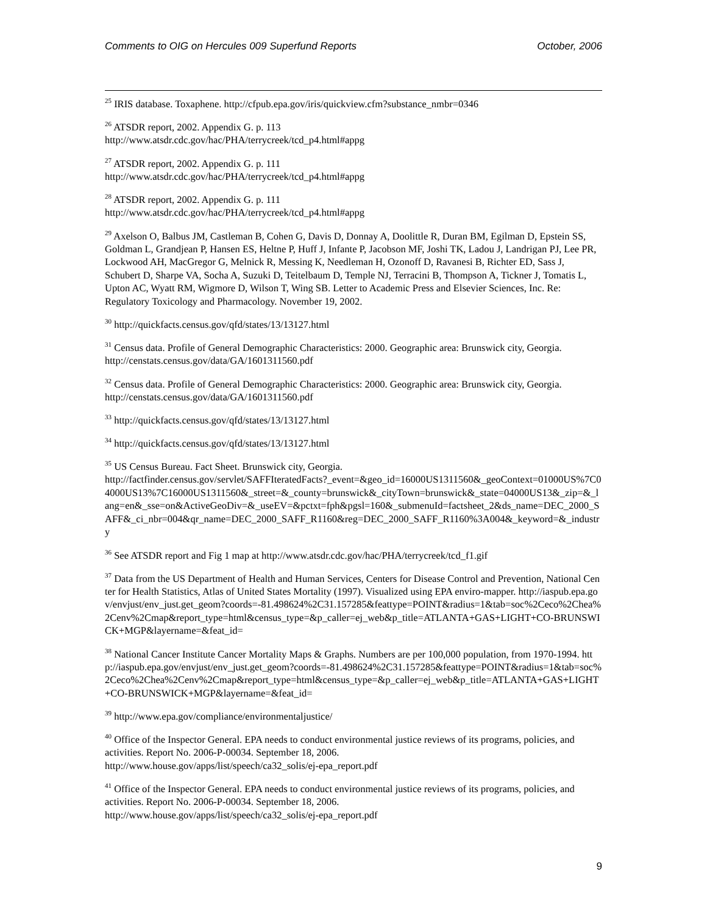Comments to OIG on Hercules 009 Superfund Reports October, 2006
<sup>25</sup> IRIS database. Toxaphene. http://cfpub.epa.gov/iris/quickview.cfm?substance_nmbr=0346
<sup>26</sup> ATSDR report, 2002. Appendix G. p. 113
http://www.atsdr.cdc.gov/hac/PHA/terrycreek/tcd_p4.html#appg
<sup>27</sup> ATSDR report, 2002. Appendix G. p. 111
http://www.atsdr.cdc.gov/hac/PHA/terrycreek/tcd_p4.html#appg
<sup>28</sup> ATSDR report, 2002. Appendix G. p. 111
http://www.atsdr.cdc.gov/hac/PHA/terrycreek/tcd_p4.html#appg
<sup>29</sup> Axelson O, Balbus JM, Castleman B, Cohen G, Davis D, Donnay A, Doolittle R, Duran BM, Egilman D, Epstein SS, Goldman L, Grandjean P, Hansen ES, Heltne P, Huff J, Infante P, Jacobson MF, Joshi TK, Ladou J, Landrigan PJ, Lee PR, Lockwood AH, MacGregor G, Melnick R, Messing K, Needleman H, Ozonoff D, Ravanesi B, Richter ED, Sass J, Schubert D, Sharpe VA, Socha A, Suzuki D, Teitelbaum D, Temple NJ, Terracini B, Thompson A, Tickner J, Tomatis L, Upton AC, Wyatt RM, Wigmore D, Wilson T, Wing SB. Letter to Academic Press and Elsevier Sciences, Inc. Re: Regulatory Toxicology and Pharmacology. November 19, 2002.
<sup>30</sup> http://quickfacts.census.gov/qfd/states/13/13127.html
<sup>31</sup> Census data. Profile of General Demographic Characteristics: 2000. Geographic area: Brunswick city, Georgia. http://censtats.census.gov/data/GA/1601311560.pdf
<sup>32</sup> Census data. Profile of General Demographic Characteristics: 2000. Geographic area: Brunswick city, Georgia. http://censtats.census.gov/data/GA/1601311560.pdf
<sup>33</sup> http://quickfacts.census.gov/qfd/states/13/13127.html
<sup>34</sup> http://quickfacts.census.gov/qfd/states/13/13127.html
<sup>35</sup> US Census Bureau. Fact Sheet. Brunswick city, Georgia.
http://factfinder.census.gov/servlet/SAFFIteratedFacts?_event=&geo_id=16000US1311560&_geoContext=01000US%7C04000US13%7C16000US1311560&_street=&_county=brunswick&_cityTown=brunswick&_state=04000US13&_zip=&_lang=en&_sse=on&ActiveGeoDiv=&_useEV=&pctxt=fph&pgsl=160&_submenuId=factsheet_2&ds_name=DEC_2000_SAFF&_ci_nbr=004&qr_name=DEC_2000_SAFF_R1160&reg=DEC_2000_SAFF_R1160%3A004&_keyword=&_industry
<sup>36</sup> See ATSDR report and Fig 1 map at http://www.atsdr.cdc.gov/hac/PHA/terrycreek/tcd_f1.gif
<sup>37</sup> Data from the US Department of Health and Human Services, Centers for Disease Control and Prevention, National Center for Health Statistics, Atlas of United States Mortality (1997). Visualized using EPA enviro-mapper. http://iaspub.epa.gov/envjust/env_just.get_geom?coords=-81.498624%2C31.157285&feattype=POINT&radius=1&tab=soc%2Ceco%2Chea%2Cenv%2Cmap&report_type=html&census_type=&p_caller=ej_web&p_title=ATLANTA+GAS+LIGHT+CO-BRUNSWICK+MGP&layername=&feat_id=
<sup>38</sup> National Cancer Institute Cancer Mortality Maps & Graphs. Numbers are per 100,000 population, from 1970-1994. http://iaspub.epa.gov/envjust/env_just.get_geom?coords=-81.498624%2C31.157285&feattype=POINT&radius=1&tab=soc%2Ceco%2Chea%2Cenv%2Cmap&report_type=html&census_type=&p_caller=ej_web&p_title=ATLANTA+GAS+LIGHT+CO-BRUNSWICK+MGP&layername=&feat_id=
<sup>39</sup> http://www.epa.gov/compliance/environmentaljustice/
<sup>40</sup> Office of the Inspector General. EPA needs to conduct environmental justice reviews of its programs, policies, and activities. Report No. 2006-P-00034. September 18, 2006.
http://www.house.gov/apps/list/speech/ca32_solis/ej-epa_report.pdf
<sup>41</sup> Office of the Inspector General. EPA needs to conduct environmental justice reviews of its programs, policies, and activities. Report No. 2006-P-00034. September 18, 2006.
http://www.house.gov/apps/list/speech/ca32_solis/ej-epa_report.pdf
9